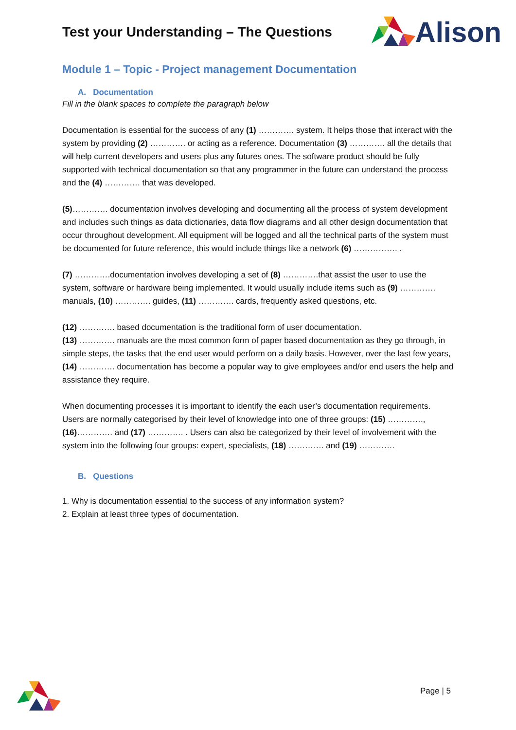Test your Understanding – The Questions
Alison
Module 1 – Topic - Project management Documentation
A. Documentation
Fill in the blank spaces to complete the paragraph below
Documentation is essential for the success of any (1) …………. system. It helps those that interact with the system by providing (2) …………. or acting as a reference. Documentation (3) …………. all the details that will help current developers and users plus any futures ones. The software product should be fully supported with technical documentation so that any programmer in the future can understand the process and the (4) …………. that was developed.
(5)…………. documentation involves developing and documenting all the process of system development and includes such things as data dictionaries, data flow diagrams and all other design documentation that occur throughout development. All equipment will be logged and all the technical parts of the system must be documented for future reference, this would include things like a network (6) ……………. .
(7) ………….documentation involves developing a set of (8) ………….that assist the user to use the system, software or hardware being implemented. It would usually include items such as (9) …………. manuals, (10) …………. guides, (11) …………. cards, frequently asked questions, etc.
(12) …………. based documentation is the traditional form of user documentation.
(13) …………. manuals are the most common form of paper based documentation as they go through, in simple steps, the tasks that the end user would perform on a daily basis. However, over the last few years, (14) …………. documentation has become a popular way to give employees and/or end users the help and assistance they require.
When documenting processes it is important to identify the each user’s documentation requirements. Users are normally categorised by their level of knowledge into one of three groups: (15) …………., (16)…………. and (17) …………. . Users can also be categorized by their level of involvement with the system into the following four groups: expert, specialists, (18) …………. and (19) ………….
B. Questions
1. Why is documentation essential to the success of any information system?
2. Explain at least three types of documentation.
Page | 5